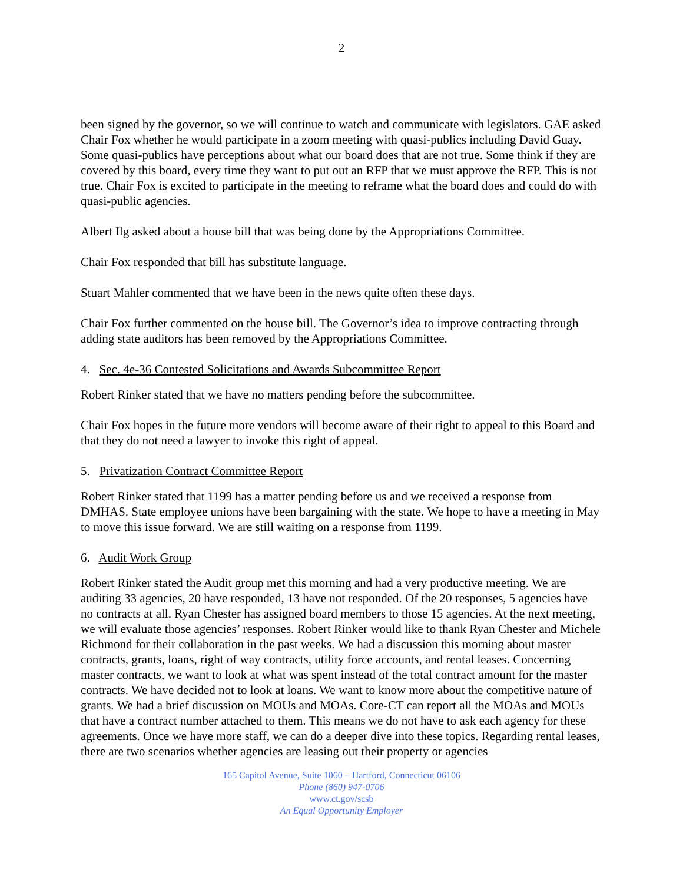2
been signed by the governor, so we will continue to watch and communicate with legislators. GAE asked Chair Fox whether he would participate in a zoom meeting with quasi-publics including David Guay. Some quasi-publics have perceptions about what our board does that are not true. Some think if they are covered by this board, every time they want to put out an RFP that we must approve the RFP. This is not true. Chair Fox is excited to participate in the meeting to reframe what the board does and could do with quasi-public agencies.
Albert Ilg asked about a house bill that was being done by the Appropriations Committee.
Chair Fox responded that bill has substitute language.
Stuart Mahler commented that we have been in the news quite often these days.
Chair Fox further commented on the house bill. The Governor’s idea to improve contracting through adding state auditors has been removed by the Appropriations Committee.
4. Sec. 4e-36 Contested Solicitations and Awards Subcommittee Report
Robert Rinker stated that we have no matters pending before the subcommittee.
Chair Fox hopes in the future more vendors will become aware of their right to appeal to this Board and that they do not need a lawyer to invoke this right of appeal.
5. Privatization Contract Committee Report
Robert Rinker stated that 1199 has a matter pending before us and we received a response from DMHAS. State employee unions have been bargaining with the state. We hope to have a meeting in May to move this issue forward. We are still waiting on a response from 1199.
6. Audit Work Group
Robert Rinker stated the Audit group met this morning and had a very productive meeting. We are auditing 33 agencies, 20 have responded, 13 have not responded. Of the 20 responses, 5 agencies have no contracts at all. Ryan Chester has assigned board members to those 15 agencies. At the next meeting, we will evaluate those agencies’ responses. Robert Rinker would like to thank Ryan Chester and Michele Richmond for their collaboration in the past weeks. We had a discussion this morning about master contracts, grants, loans, right of way contracts, utility force accounts, and rental leases. Concerning master contracts, we want to look at what was spent instead of the total contract amount for the master contracts. We have decided not to look at loans. We want to know more about the competitive nature of grants. We had a brief discussion on MOUs and MOAs. Core-CT can report all the MOAs and MOUs that have a contract number attached to them. This means we do not have to ask each agency for these agreements. Once we have more staff, we can do a deeper dive into these topics. Regarding rental leases, there are two scenarios whether agencies are leasing out their property or agencies
165 Capitol Avenue, Suite 1060 – Hartford, Connecticut 06106
Phone (860) 947-0706
www.ct.gov/scsb
An Equal Opportunity Employer